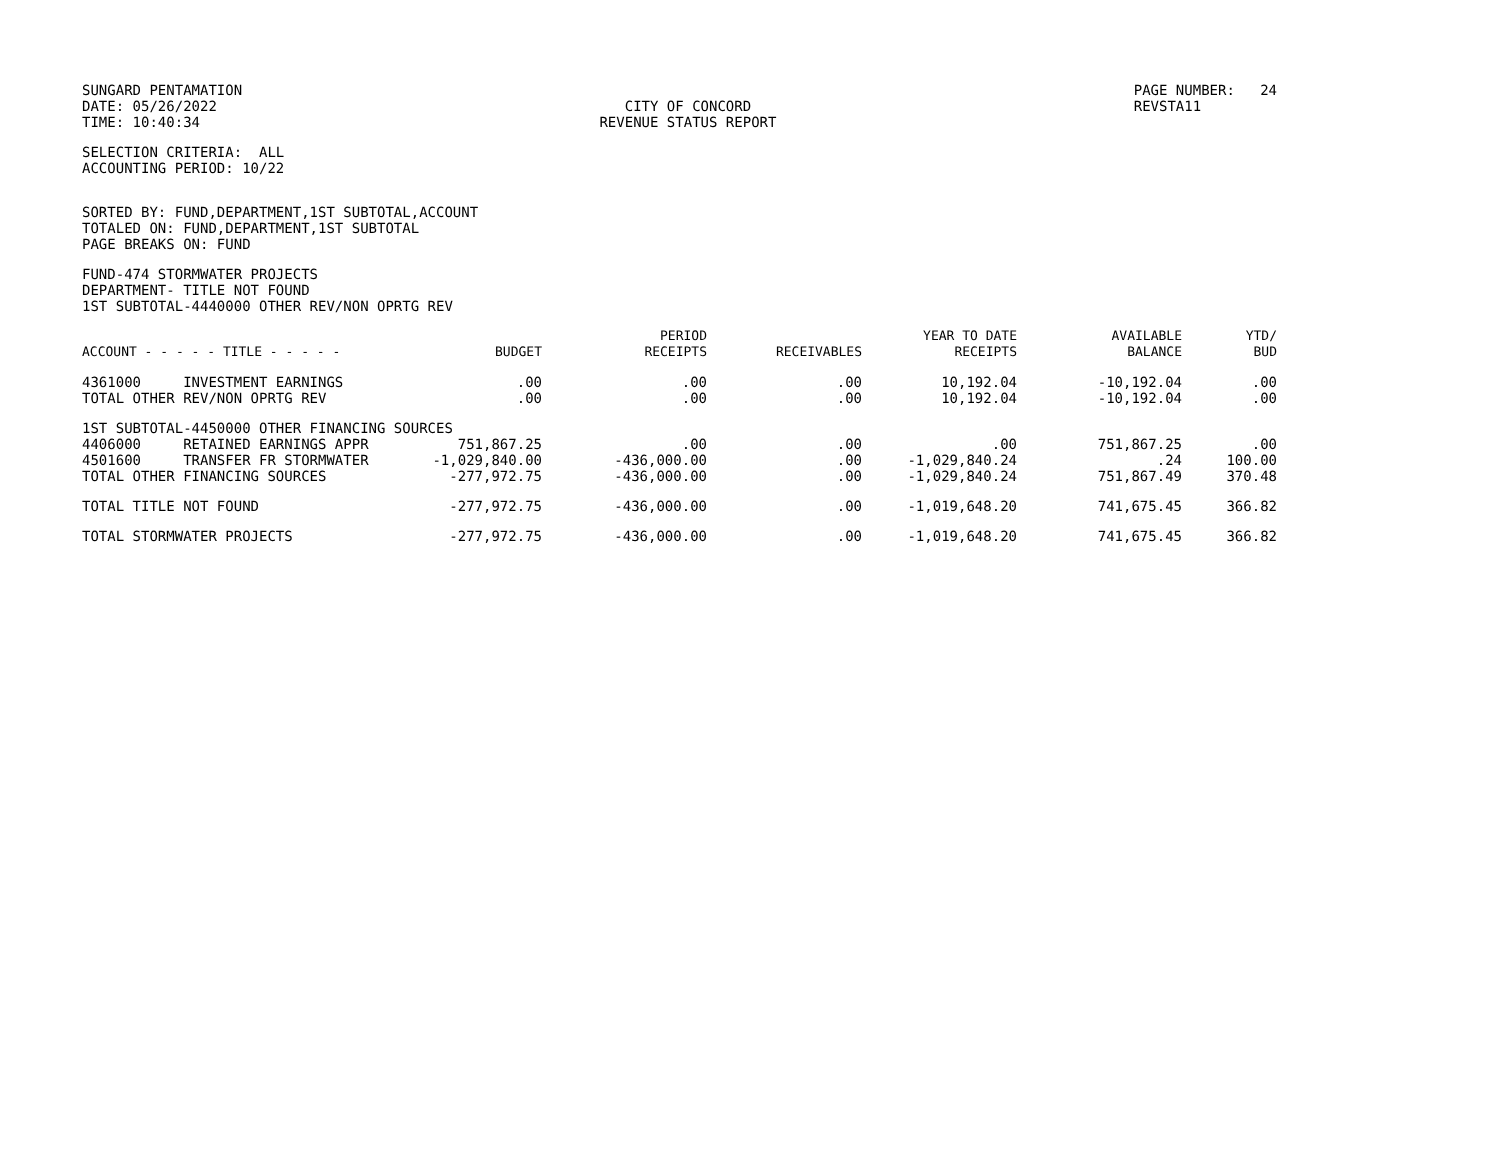SUNGARD PENTAMATION DATE: 05/26/2022 TIME: 10:40:34
CITY OF CONCORD REVENUE STATUS REPORT
PAGE NUMBER: 24 REVSTA11
SELECTION CRITERIA: ALL ACCOUNTING PERIOD: 10/22
SORTED BY: FUND,DEPARTMENT,1ST SUBTOTAL,ACCOUNT TOTALED ON: FUND,DEPARTMENT,1ST SUBTOTAL PAGE BREAKS ON: FUND
FUND-474 STORMWATER PROJECTS DEPARTMENT- TITLE NOT FOUND 1ST SUBTOTAL-4440000 OTHER REV/NON OPRTG REV
| ACCOUNT - - - - - TITLE - - - - - | BUDGET | PERIOD RECEIPTS | RECEIVABLES | YEAR TO DATE RECEIPTS | AVAILABLE BALANCE | YTD/ BUD |
| --- | --- | --- | --- | --- | --- | --- |
| 4361000 INVESTMENT EARNINGS | .00 | .00 | .00 | 10,192.04 | -10,192.04 | .00 |
| TOTAL OTHER REV/NON OPRTG REV | .00 | .00 | .00 | 10,192.04 | -10,192.04 | .00 |
| 1ST SUBTOTAL-4450000 OTHER FINANCING SOURCES | | | | | | |
| 4406000 RETAINED EARNINGS APPR | 751,867.25 | .00 | .00 | .00 | 751,867.25 | .00 |
| 4501600 TRANSFER FR STORMWATER | -1,029,840.00 | -436,000.00 | .00 | -1,029,840.24 | .24 | 100.00 |
| TOTAL OTHER FINANCING SOURCES | -277,972.75 | -436,000.00 | .00 | -1,029,840.24 | 751,867.49 | 370.48 |
| TOTAL TITLE NOT FOUND | -277,972.75 | -436,000.00 | .00 | -1,019,648.20 | 741,675.45 | 366.82 |
| TOTAL STORMWATER PROJECTS | -277,972.75 | -436,000.00 | .00 | -1,019,648.20 | 741,675.45 | 366.82 |